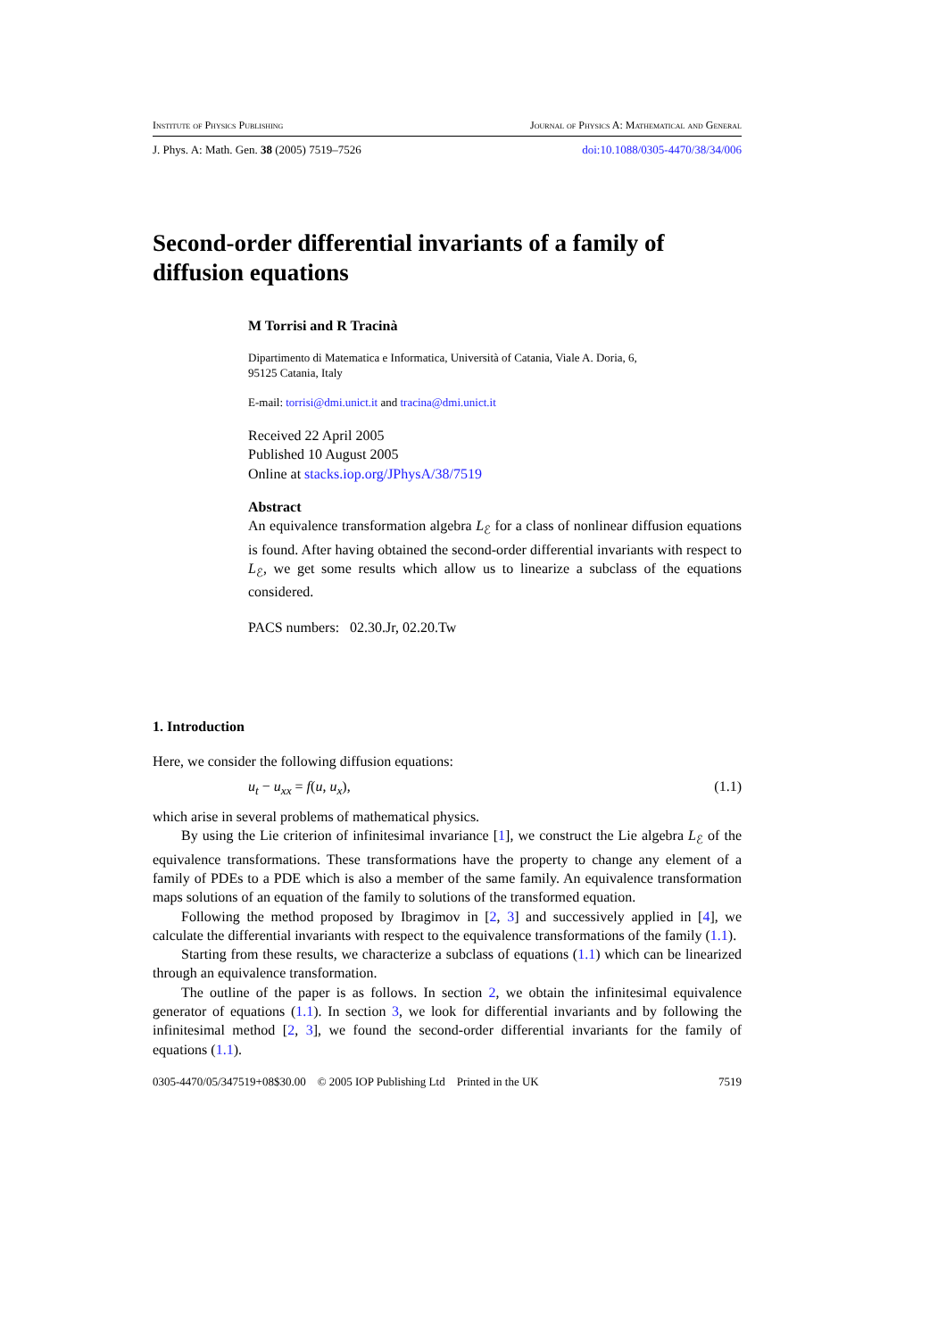Institute of Physics Publishing Journal of Physics A: Mathematical and General
J. Phys. A: Math. Gen. 38 (2005) 7519–7526 doi:10.1088/0305-4470/38/34/006
Second-order differential invariants of a family of diffusion equations
M Torrisi and R Tracinà
Dipartimento di Matematica e Informatica, Università of Catania, Viale A. Doria, 6,
95125 Catania, Italy
E-mail: torrisi@dmi.unict.it and tracina@dmi.unict.it
Received 22 April 2005
Published 10 August 2005
Online at stacks.iop.org/JPhysA/38/7519
Abstract
An equivalence transformation algebra L<sub>ℰ</sub> for a class of nonlinear diffusion equations is found. After having obtained the second-order differential invariants with respect to L<sub>ℰ</sub>, we get some results which allow us to linearize a subclass of the equations considered.
PACS numbers: 02.30.Jr, 02.20.Tw
1. Introduction
Here, we consider the following diffusion equations:
u<sub>t</sub> − u<sub>xx</sub> = f(u, u<sub>x</sub>), (1.1)
which arise in several problems of mathematical physics.
By using the Lie criterion of infinitesimal invariance [1], we construct the Lie algebra L<sub>ℰ</sub> of the equivalence transformations. These transformations have the property to change any element of a family of PDEs to a PDE which is also a member of the same family. An equivalence transformation maps solutions of an equation of the family to solutions of the transformed equation.
Following the method proposed by Ibragimov in [2, 3] and successively applied in [4], we calculate the differential invariants with respect to the equivalence transformations of the family (1.1).
Starting from these results, we characterize a subclass of equations (1.1) which can be linearized through an equivalence transformation.
The outline of the paper is as follows. In section 2, we obtain the infinitesimal equivalence generator of equations (1.1). In section 3, we look for differential invariants and by following the infinitesimal method [2, 3], we found the second-order differential invariants for the family of equations (1.1).
0305-4470/05/347519+08$30.00 © 2005 IOP Publishing Ltd Printed in the UK 7519